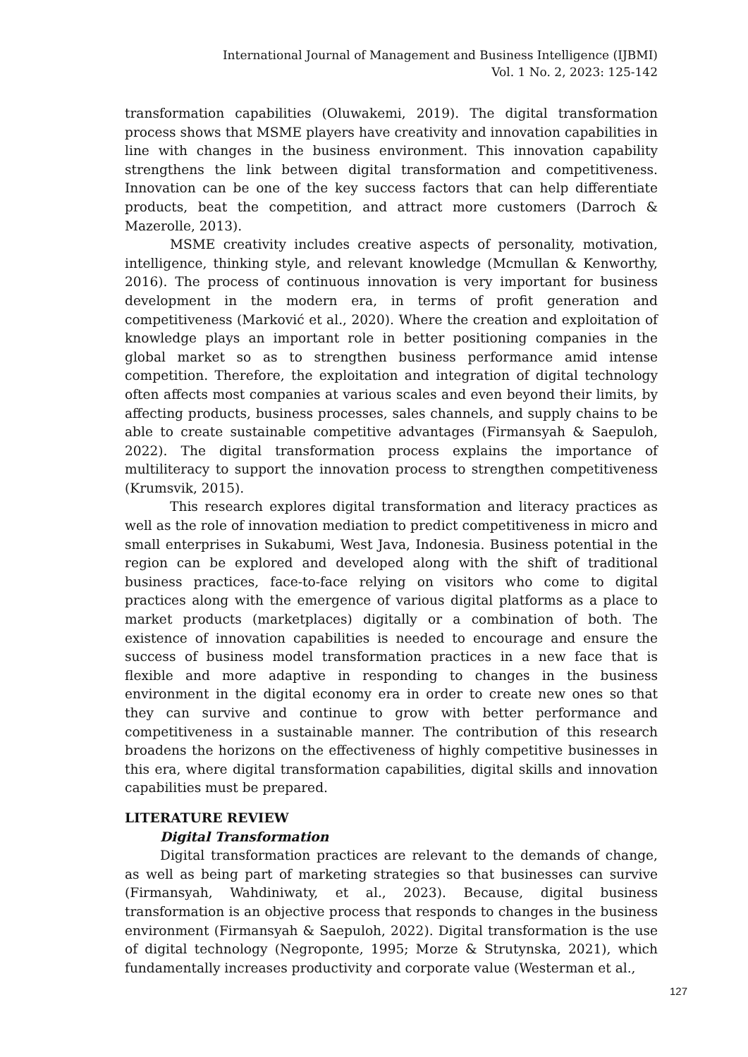International Journal of Management and Business Intelligence (IJBMI)
Vol. 1 No. 2, 2023: 125-142
transformation capabilities (Oluwakemi, 2019). The digital transformation process shows that MSME players have creativity and innovation capabilities in line with changes in the business environment. This innovation capability strengthens the link between digital transformation and competitiveness. Innovation can be one of the key success factors that can help differentiate products, beat the competition, and attract more customers (Darroch & Mazerolle, 2013).
MSME creativity includes creative aspects of personality, motivation, intelligence, thinking style, and relevant knowledge (Mcmullan & Kenworthy, 2016). The process of continuous innovation is very important for business development in the modern era, in terms of profit generation and competitiveness (Marković et al., 2020). Where the creation and exploitation of knowledge plays an important role in better positioning companies in the global market so as to strengthen business performance amid intense competition. Therefore, the exploitation and integration of digital technology often affects most companies at various scales and even beyond their limits, by affecting products, business processes, sales channels, and supply chains to be able to create sustainable competitive advantages (Firmansyah & Saepuloh, 2022). The digital transformation process explains the importance of multiliteracy to support the innovation process to strengthen competitiveness (Krumsvik, 2015).
This research explores digital transformation and literacy practices as well as the role of innovation mediation to predict competitiveness in micro and small enterprises in Sukabumi, West Java, Indonesia. Business potential in the region can be explored and developed along with the shift of traditional business practices, face-to-face relying on visitors who come to digital practices along with the emergence of various digital platforms as a place to market products (marketplaces) digitally or a combination of both. The existence of innovation capabilities is needed to encourage and ensure the success of business model transformation practices in a new face that is flexible and more adaptive in responding to changes in the business environment in the digital economy era in order to create new ones so that they can survive and continue to grow with better performance and competitiveness in a sustainable manner. The contribution of this research broadens the horizons on the effectiveness of highly competitive businesses in this era, where digital transformation capabilities, digital skills and innovation capabilities must be prepared.
LITERATURE REVIEW
Digital Transformation
Digital transformation practices are relevant to the demands of change, as well as being part of marketing strategies so that businesses can survive (Firmansyah, Wahdiniwaty, et al., 2023). Because, digital business transformation is an objective process that responds to changes in the business environment (Firmansyah & Saepuloh, 2022). Digital transformation is the use of digital technology (Negroponte, 1995; Morze & Strutynska, 2021), which fundamentally increases productivity and corporate value (Westerman et al.,
127